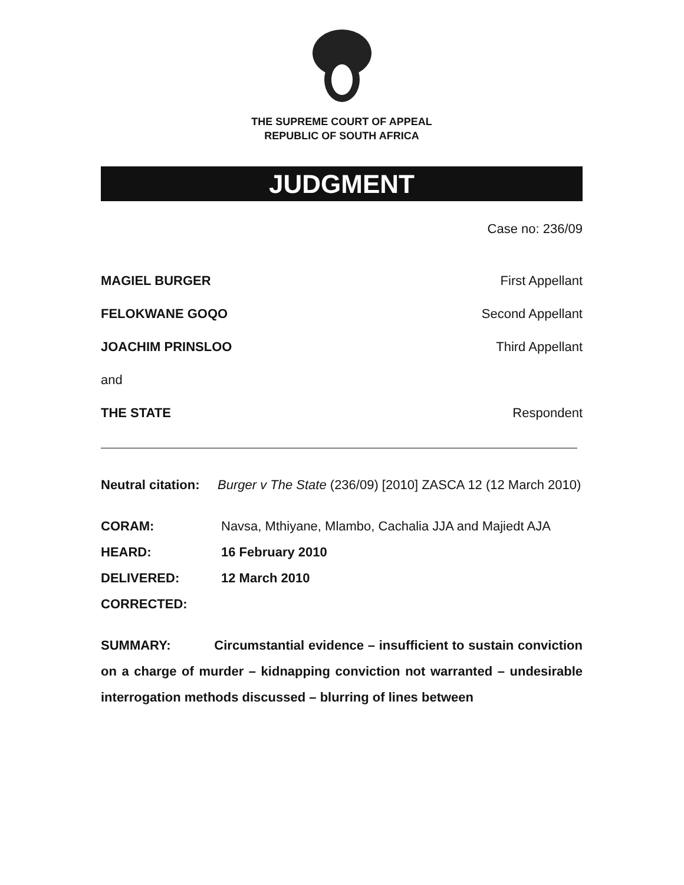THE SUPREME COURT OF APPEAL
REPUBLIC OF SOUTH AFRICA
JUDGMENT
Case no: 236/09
MAGIEL BURGER First Appellant
FELOKWANE GOQO Second Appellant
JOACHIM PRINSLOO Third Appellant
and
THE STATE Respondent
Neutral citation: Burger v The State (236/09) [2010] ZASCA 12 (12 March 2010)
CORAM: Navsa, Mthiyane, Mlambo, Cachalia JJA and Majiedt AJA
HEARD: 16 February 2010
DELIVERED: 12 March 2010
CORRECTED:
SUMMARY: Circumstantial evidence – insufficient to sustain conviction on a charge of murder – kidnapping conviction not warranted – undesirable interrogation methods discussed – blurring of lines between